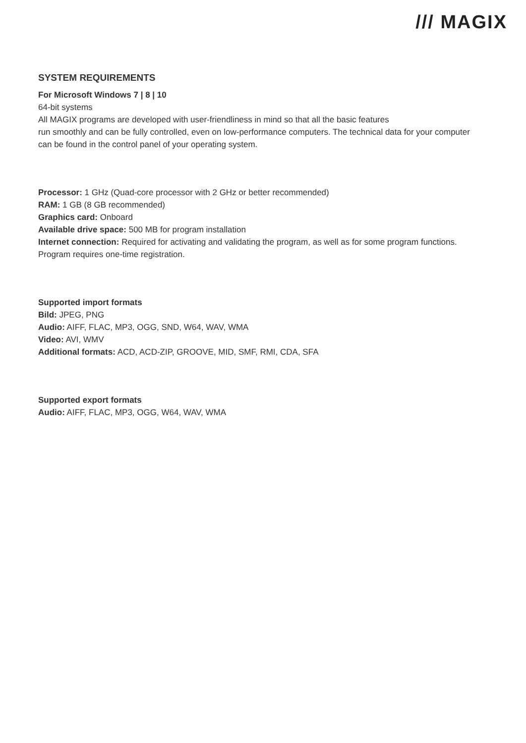/// MAGIX
SYSTEM REQUIREMENTS
For Microsoft Windows 7 | 8 | 10
64-bit systems
All MAGIX programs are developed with user-friendliness in mind so that all the basic features
run smoothly and can be fully controlled, even on low-performance computers. The technical data for your computer can be found in the control panel of your operating system.
Processor: 1 GHz (Quad-core processor with 2 GHz or better recommended)
RAM: 1 GB (8 GB recommended)
Graphics card: Onboard
Available drive space: 500 MB for program installation
Internet connection: Required for activating and validating the program, as well as for some program functions. Program requires one-time registration.
Supported import formats
Bild: JPEG, PNG
Audio: AIFF, FLAC, MP3, OGG, SND, W64, WAV, WMA
Video: AVI, WMV
Additional formats: ACD, ACD-ZIP, GROOVE, MID, SMF, RMI, CDA, SFA
Supported export formats
Audio: AIFF, FLAC, MP3, OGG, W64, WAV, WMA